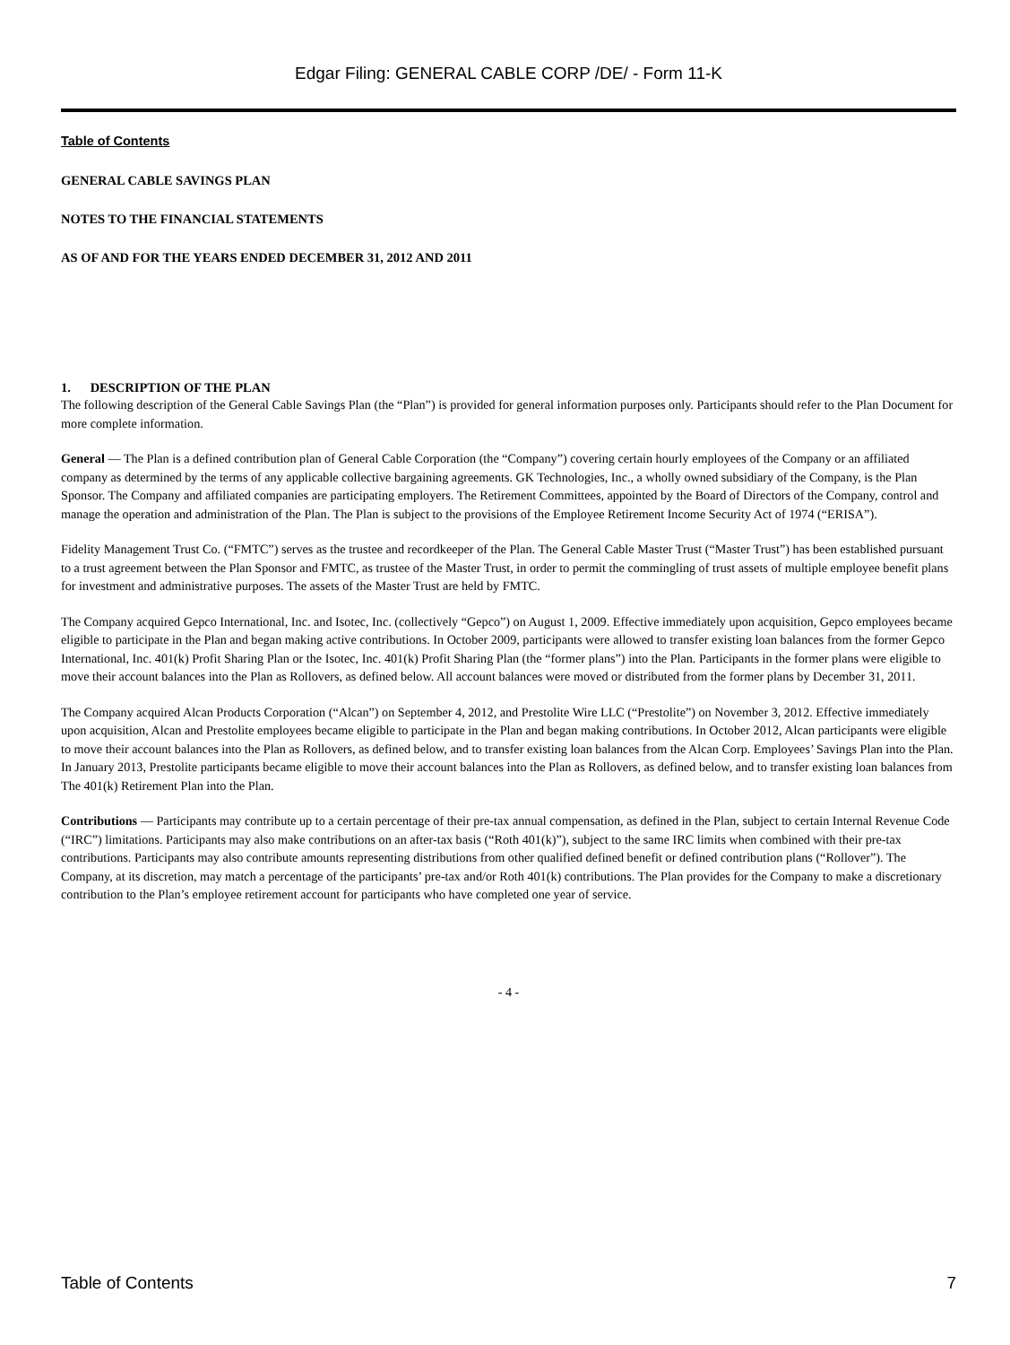Edgar Filing: GENERAL CABLE CORP /DE/ - Form 11-K
Table of Contents
GENERAL CABLE SAVINGS PLAN
NOTES TO THE FINANCIAL STATEMENTS
AS OF AND FOR THE YEARS ENDED DECEMBER 31, 2012 AND 2011
1. DESCRIPTION OF THE PLAN
The following description of the General Cable Savings Plan (the “Plan”) is provided for general information purposes only. Participants should refer to the Plan Document for more complete information.
General — The Plan is a defined contribution plan of General Cable Corporation (the “Company”) covering certain hourly employees of the Company or an affiliated company as determined by the terms of any applicable collective bargaining agreements. GK Technologies, Inc., a wholly owned subsidiary of the Company, is the Plan Sponsor. The Company and affiliated companies are participating employers. The Retirement Committees, appointed by the Board of Directors of the Company, control and manage the operation and administration of the Plan. The Plan is subject to the provisions of the Employee Retirement Income Security Act of 1974 (“ERISA”).
Fidelity Management Trust Co. (“FMTC”) serves as the trustee and recordkeeper of the Plan. The General Cable Master Trust (“Master Trust”) has been established pursuant to a trust agreement between the Plan Sponsor and FMTC, as trustee of the Master Trust, in order to permit the commingling of trust assets of multiple employee benefit plans for investment and administrative purposes. The assets of the Master Trust are held by FMTC.
The Company acquired Gepco International, Inc. and Isotec, Inc. (collectively “Gepco”) on August 1, 2009. Effective immediately upon acquisition, Gepco employees became eligible to participate in the Plan and began making active contributions. In October 2009, participants were allowed to transfer existing loan balances from the former Gepco International, Inc. 401(k) Profit Sharing Plan or the Isotec, Inc. 401(k) Profit Sharing Plan (the “former plans”) into the Plan. Participants in the former plans were eligible to move their account balances into the Plan as Rollovers, as defined below. All account balances were moved or distributed from the former plans by December 31, 2011.
The Company acquired Alcan Products Corporation (“Alcan”) on September 4, 2012, and Prestolite Wire LLC (“Prestolite”) on November 3, 2012. Effective immediately upon acquisition, Alcan and Prestolite employees became eligible to participate in the Plan and began making contributions. In October 2012, Alcan participants were eligible to move their account balances into the Plan as Rollovers, as defined below, and to transfer existing loan balances from the Alcan Corp. Employees’ Savings Plan into the Plan. In January 2013, Prestolite participants became eligible to move their account balances into the Plan as Rollovers, as defined below, and to transfer existing loan balances from The 401(k) Retirement Plan into the Plan.
Contributions — Participants may contribute up to a certain percentage of their pre-tax annual compensation, as defined in the Plan, subject to certain Internal Revenue Code (“IRC”) limitations. Participants may also make contributions on an after-tax basis (“Roth 401(k)”), subject to the same IRC limits when combined with their pre-tax contributions. Participants may also contribute amounts representing distributions from other qualified defined benefit or defined contribution plans (“Rollover”). The Company, at its discretion, may match a percentage of the participants’ pre-tax and/or Roth 401(k) contributions. The Plan provides for the Company to make a discretionary contribution to the Plan’s employee retirement account for participants who have completed one year of service.
- 4 -
Table of Contents 7